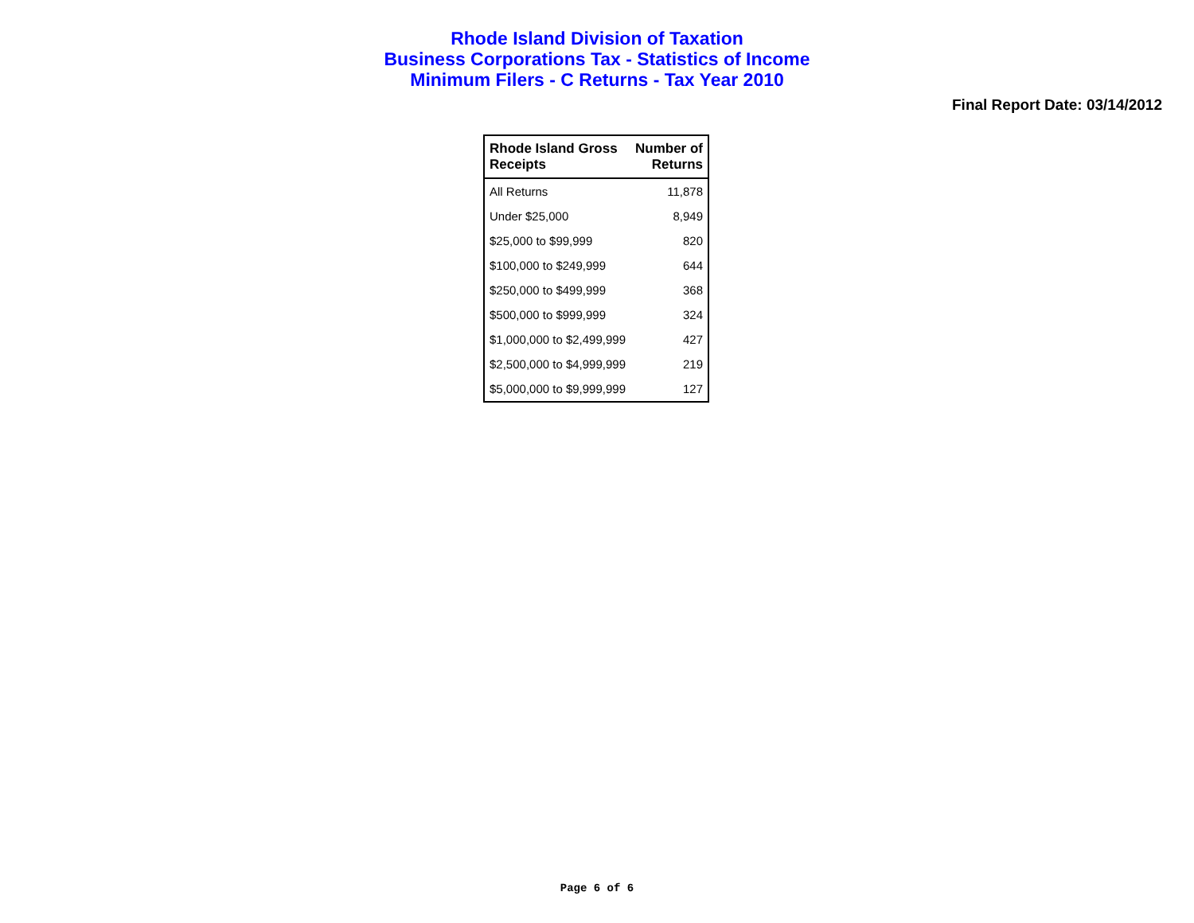Rhode Island Division of Taxation
Business Corporations Tax - Statistics of Income
Minimum Filers - C Returns - Tax Year 2010
Final Report Date: 03/14/2012
| Rhode Island Gross Receipts | Number of Returns |
| --- | --- |
| All Returns | 11,878 |
| Under $25,000 | 8,949 |
| $25,000 to $99,999 | 820 |
| $100,000 to $249,999 | 644 |
| $250,000 to $499,999 | 368 |
| $500,000 to $999,999 | 324 |
| $1,000,000 to $2,499,999 | 427 |
| $2,500,000 to $4,999,999 | 219 |
| $5,000,000 to $9,999,999 | 127 |
Page 6 of 6